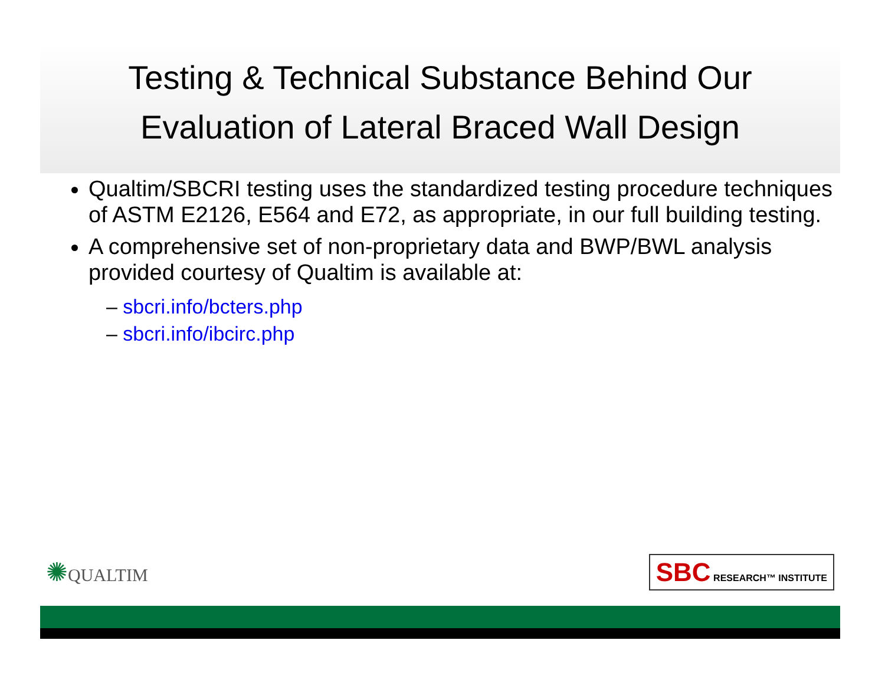Testing & Technical Substance Behind Our
Evaluation of Lateral Braced Wall Design
Qualtim/SBCRI testing uses the standardized testing procedure techniques of ASTM E2126, E564 and E72, as appropriate, in our full building testing.
A comprehensive set of non-proprietary data and BWP/BWL analysis provided courtesy of Qualtim is available at:
– sbcri.info/bcters.php
– sbcri.info/ibcirc.php
✺QUALTIM
SBC RESEARCH™ INSTITUTE